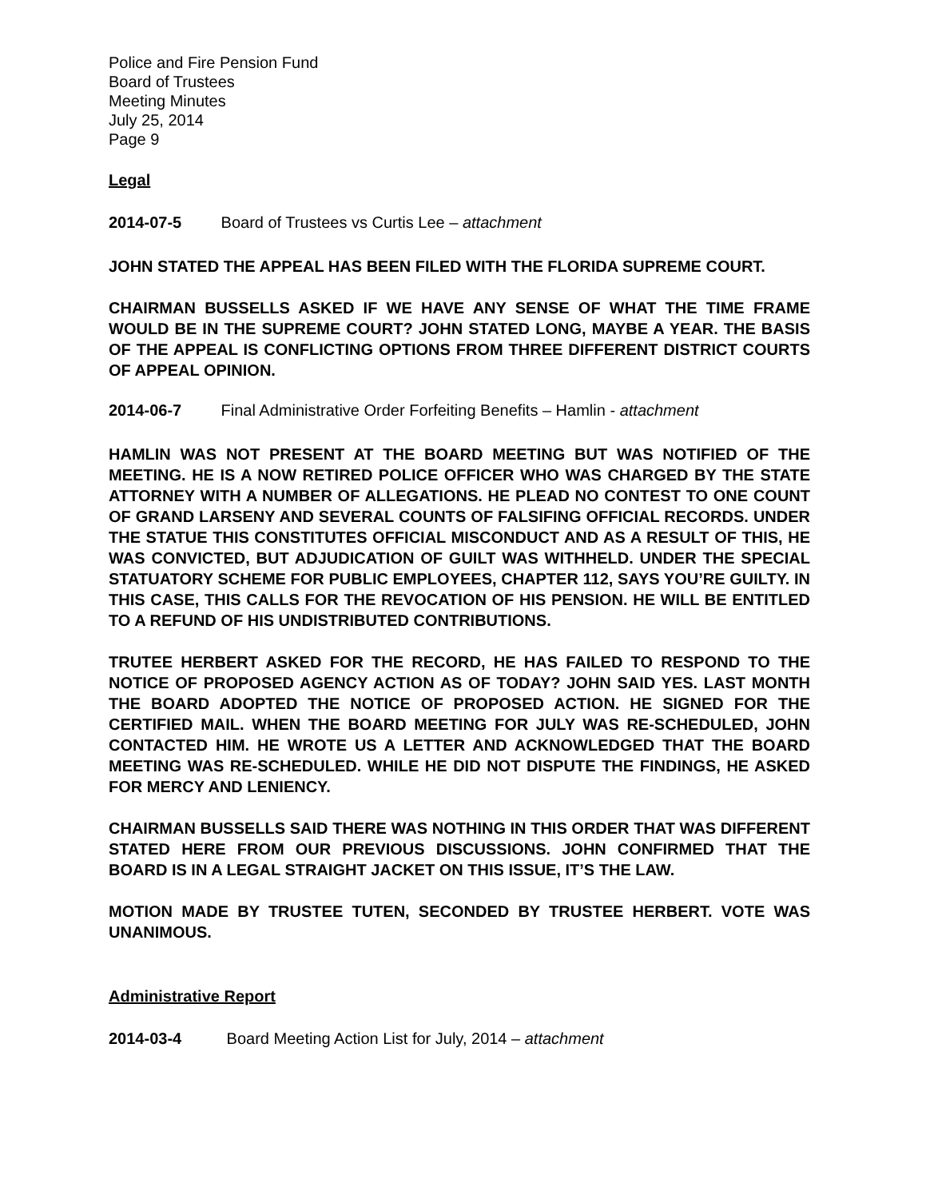Police and Fire Pension Fund
Board of Trustees
Meeting Minutes
July 25, 2014
Page 9
Legal
2014-07-5 Board of Trustees vs Curtis Lee – attachment
JOHN STATED THE APPEAL HAS BEEN FILED WITH THE FLORIDA SUPREME COURT.
CHAIRMAN BUSSELLS ASKED IF WE HAVE ANY SENSE OF WHAT THE TIME FRAME WOULD BE IN THE SUPREME COURT? JOHN STATED LONG, MAYBE A YEAR. THE BASIS OF THE APPEAL IS CONFLICTING OPTIONS FROM THREE DIFFERENT DISTRICT COURTS OF APPEAL OPINION.
2014-06-7 Final Administrative Order Forfeiting Benefits – Hamlin - attachment
HAMLIN WAS NOT PRESENT AT THE BOARD MEETING BUT WAS NOTIFIED OF THE MEETING. HE IS A NOW RETIRED POLICE OFFICER WHO WAS CHARGED BY THE STATE ATTORNEY WITH A NUMBER OF ALLEGATIONS. HE PLEAD NO CONTEST TO ONE COUNT OF GRAND LARSENY AND SEVERAL COUNTS OF FALSIFING OFFICIAL RECORDS. UNDER THE STATUE THIS CONSTITUTES OFFICIAL MISCONDUCT AND AS A RESULT OF THIS, HE WAS CONVICTED, BUT ADJUDICATION OF GUILT WAS WITHHELD. UNDER THE SPECIAL STATUATORY SCHEME FOR PUBLIC EMPLOYEES, CHAPTER 112, SAYS YOU’RE GUILTY. IN THIS CASE, THIS CALLS FOR THE REVOCATION OF HIS PENSION. HE WILL BE ENTITLED TO A REFUND OF HIS UNDISTRIBUTED CONTRIBUTIONS.
TRUTEE HERBERT ASKED FOR THE RECORD, HE HAS FAILED TO RESPOND TO THE NOTICE OF PROPOSED AGENCY ACTION AS OF TODAY? JOHN SAID YES. LAST MONTH THE BOARD ADOPTED THE NOTICE OF PROPOSED ACTION. HE SIGNED FOR THE CERTIFIED MAIL. WHEN THE BOARD MEETING FOR JULY WAS RE-SCHEDULED, JOHN CONTACTED HIM. HE WROTE US A LETTER AND ACKNOWLEDGED THAT THE BOARD MEETING WAS RE-SCHEDULED. WHILE HE DID NOT DISPUTE THE FINDINGS, HE ASKED FOR MERCY AND LENIENCY.
CHAIRMAN BUSSELLS SAID THERE WAS NOTHING IN THIS ORDER THAT WAS DIFFERENT STATED HERE FROM OUR PREVIOUS DISCUSSIONS. JOHN CONFIRMED THAT THE BOARD IS IN A LEGAL STRAIGHT JACKET ON THIS ISSUE, IT’S THE LAW.
MOTION MADE BY TRUSTEE TUTEN, SECONDED BY TRUSTEE HERBERT. VOTE WAS UNANIMOUS.
Administrative Report
2014-03-4 Board Meeting Action List for July, 2014 – attachment